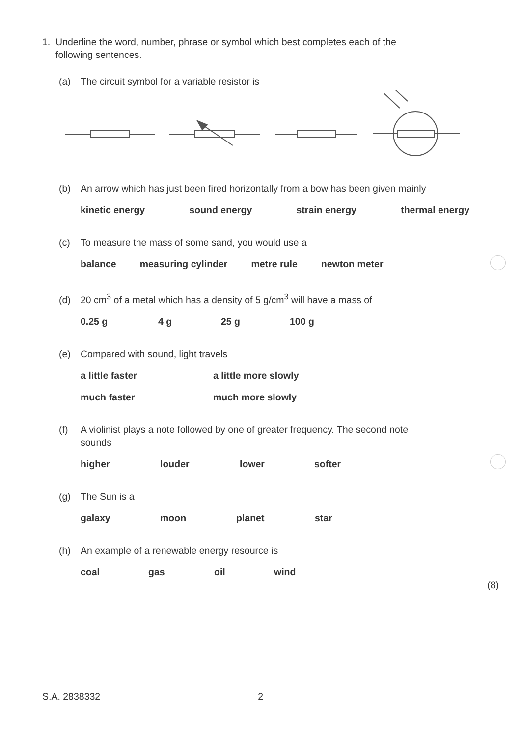1. Underline the word, number, phrase or symbol which best completes each of the
following sentences.
(a) The circuit symbol for a variable resistor is
(b) An arrow which has just been fired horizontally from a bow has been given mainly
kinetic energy sound energy strain energy thermal energy
(c) To measure the mass of some sand, you would use a
balance measuring cylinder metre rule newton meter
(d) 20 cm<sup>3</sup> of a metal which has a density of 5 g/cm<sup>3</sup> will have a mass of
0.25 g 4 g 25 g 100 g
(e) Compared with sound, light travels
a little faster a little more slowly
much faster much more slowly
(f) A violinist plays a note followed by one of greater frequency. The second note
sounds
higher louder lower softer
(g) The Sun is a
galaxy moon planet star
(h) An example of a renewable energy resource is
coal gas oil wind
(8)
S.A. 2838332 2